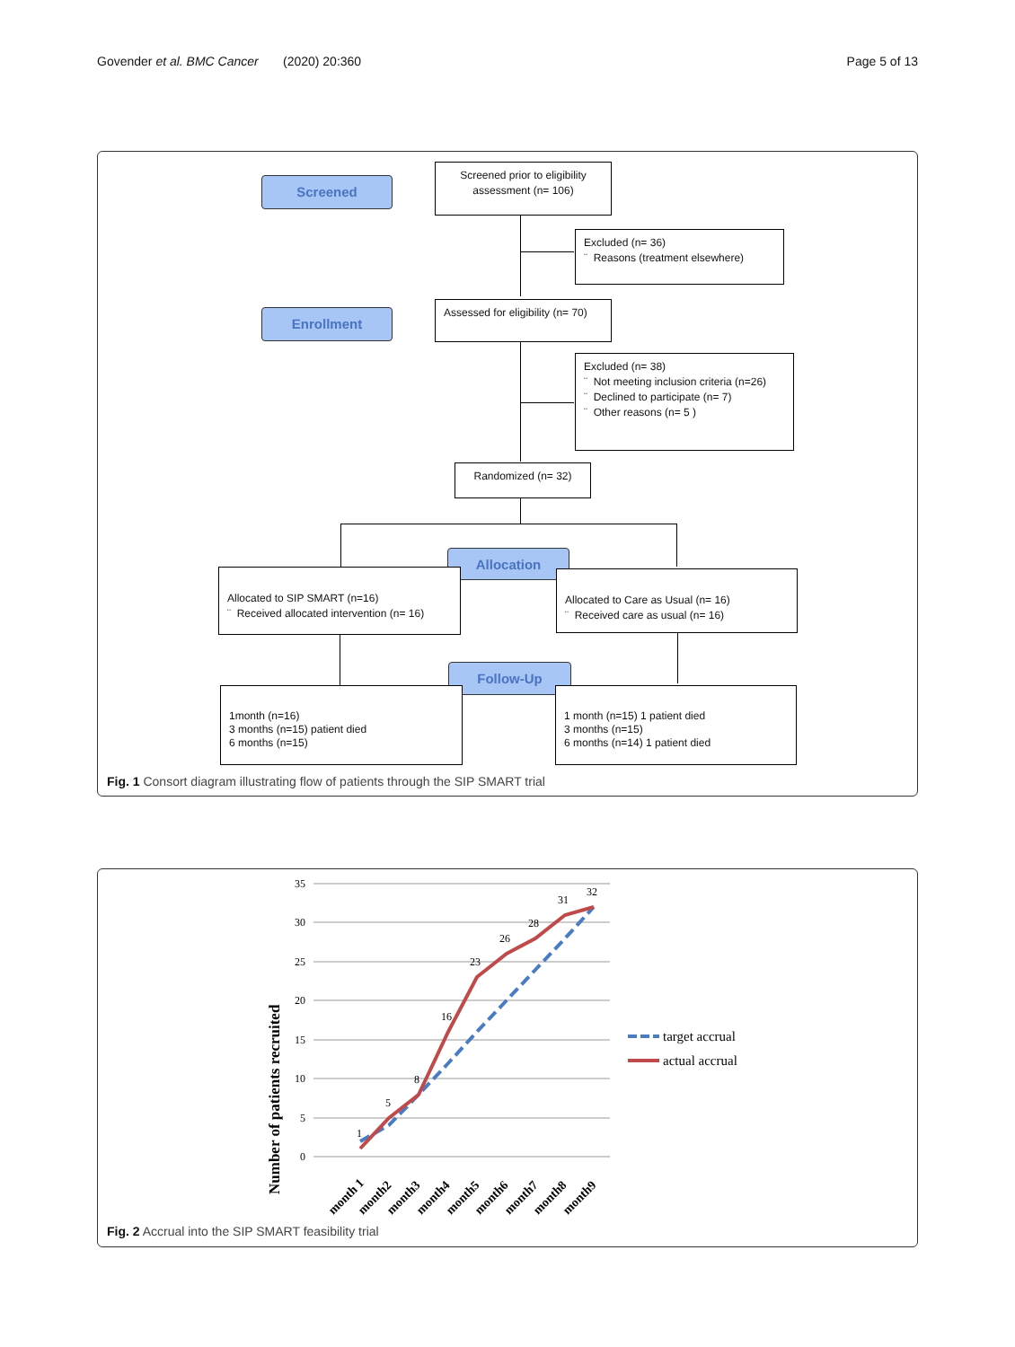Govender et al. BMC Cancer (2020) 20:360
Page 5 of 13
Screened
Screened prior to eligibility assessment (n= 106)
Excluded (n= 36)
¨ Reasons (treatment elsewhere)
Enrollment
Assessed for eligibility (n= 70)
Excluded (n= 38)
¨ Not meeting inclusion criteria (n=26)
¨ Declined to participate (n= 7)
¨ Other reasons (n= 5 )
Randomized (n= 32)
Allocation
Allocated to SIP SMART (n=16)
¨ Received allocated intervention (n= 16)
Allocated to Care as Usual (n= 16)
¨ Received care as usual (n= 16)
Follow-Up
1month (n=16)
3 months (n=15) patient died
6 months (n=15)
1 month (n=15) 1 patient died
3 months (n=15)
6 months (n=14) 1 patient died
Fig. 1 Consort diagram illustrating flow of patients through the SIP SMART trial
35
30
25
20
15
10
5
0
1
5
8
16
23
26
28
31
32
month 1
month2
month3
month4
month5
month6
month7
month8
month9
Number of patients recruited
target accrual
actual accrual
Fig. 2 Accrual into the SIP SMART feasibility trial